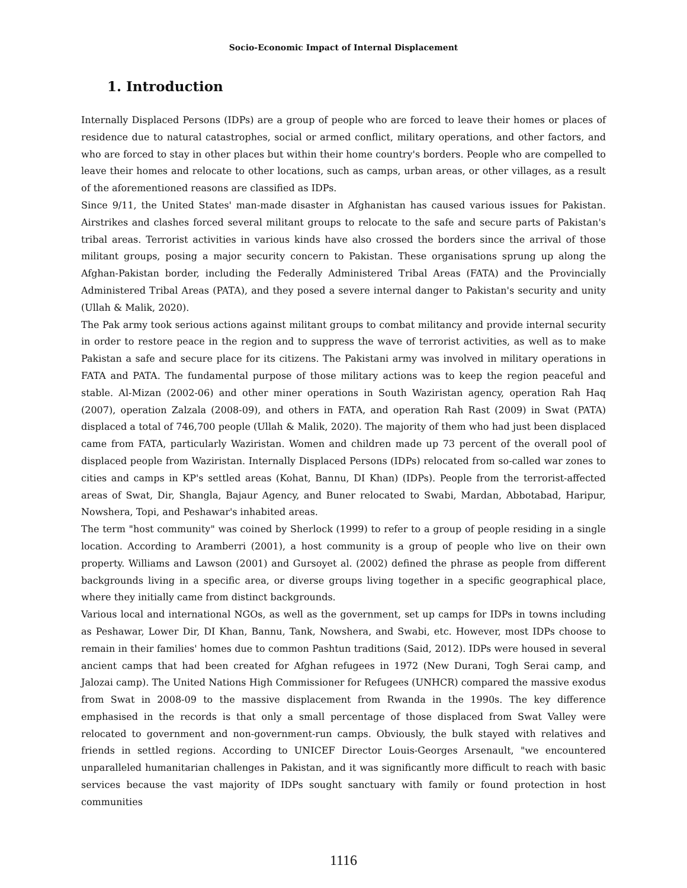Socio-Economic Impact of Internal Displacement
1. Introduction
Internally Displaced Persons (IDPs) are a group of people who are forced to leave their homes or places of residence due to natural catastrophes, social or armed conflict, military operations, and other factors, and who are forced to stay in other places but within their home country's borders. People who are compelled to leave their homes and relocate to other locations, such as camps, urban areas, or other villages, as a result of the aforementioned reasons are classified as IDPs.
Since 9/11, the United States' man-made disaster in Afghanistan has caused various issues for Pakistan. Airstrikes and clashes forced several militant groups to relocate to the safe and secure parts of Pakistan's tribal areas. Terrorist activities in various kinds have also crossed the borders since the arrival of those militant groups, posing a major security concern to Pakistan. These organisations sprung up along the Afghan-Pakistan border, including the Federally Administered Tribal Areas (FATA) and the Provincially Administered Tribal Areas (PATA), and they posed a severe internal danger to Pakistan's security and unity (Ullah & Malik, 2020).
The Pak army took serious actions against militant groups to combat militancy and provide internal security in order to restore peace in the region and to suppress the wave of terrorist activities, as well as to make Pakistan a safe and secure place for its citizens. The Pakistani army was involved in military operations in FATA and PATA. The fundamental purpose of those military actions was to keep the region peaceful and stable. Al-Mizan (2002-06) and other miner operations in South Waziristan agency, operation Rah Haq (2007), operation Zalzala (2008-09), and others in FATA, and operation Rah Rast (2009) in Swat (PATA) displaced a total of 746,700 people (Ullah & Malik, 2020). The majority of them who had just been displaced came from FATA, particularly Waziristan. Women and children made up 73 percent of the overall pool of displaced people from Waziristan. Internally Displaced Persons (IDPs) relocated from so-called war zones to cities and camps in KP's settled areas (Kohat, Bannu, DI Khan) (IDPs). People from the terrorist-affected areas of Swat, Dir, Shangla, Bajaur Agency, and Buner relocated to Swabi, Mardan, Abbotabad, Haripur, Nowshera, Topi, and Peshawar's inhabited areas.
The term "host community" was coined by Sherlock (1999) to refer to a group of people residing in a single location. According to Aramberri (2001), a host community is a group of people who live on their own property. Williams and Lawson (2001) and Gursoyet al. (2002) defined the phrase as people from different backgrounds living in a specific area, or diverse groups living together in a specific geographical place, where they initially came from distinct backgrounds.
Various local and international NGOs, as well as the government, set up camps for IDPs in towns including as Peshawar, Lower Dir, DI Khan, Bannu, Tank, Nowshera, and Swabi, etc. However, most IDPs choose to remain in their families' homes due to common Pashtun traditions (Said, 2012). IDPs were housed in several ancient camps that had been created for Afghan refugees in 1972 (New Durani, Togh Serai camp, and Jalozai camp). The United Nations High Commissioner for Refugees (UNHCR) compared the massive exodus from Swat in 2008-09 to the massive displacement from Rwanda in the 1990s. The key difference emphasised in the records is that only a small percentage of those displaced from Swat Valley were relocated to government and non-government-run camps. Obviously, the bulk stayed with relatives and friends in settled regions. According to UNICEF Director Louis-Georges Arsenault, "we encountered unparalleled humanitarian challenges in Pakistan, and it was significantly more difficult to reach with basic services because the vast majority of IDPs sought sanctuary with family or found protection in host communities
1116